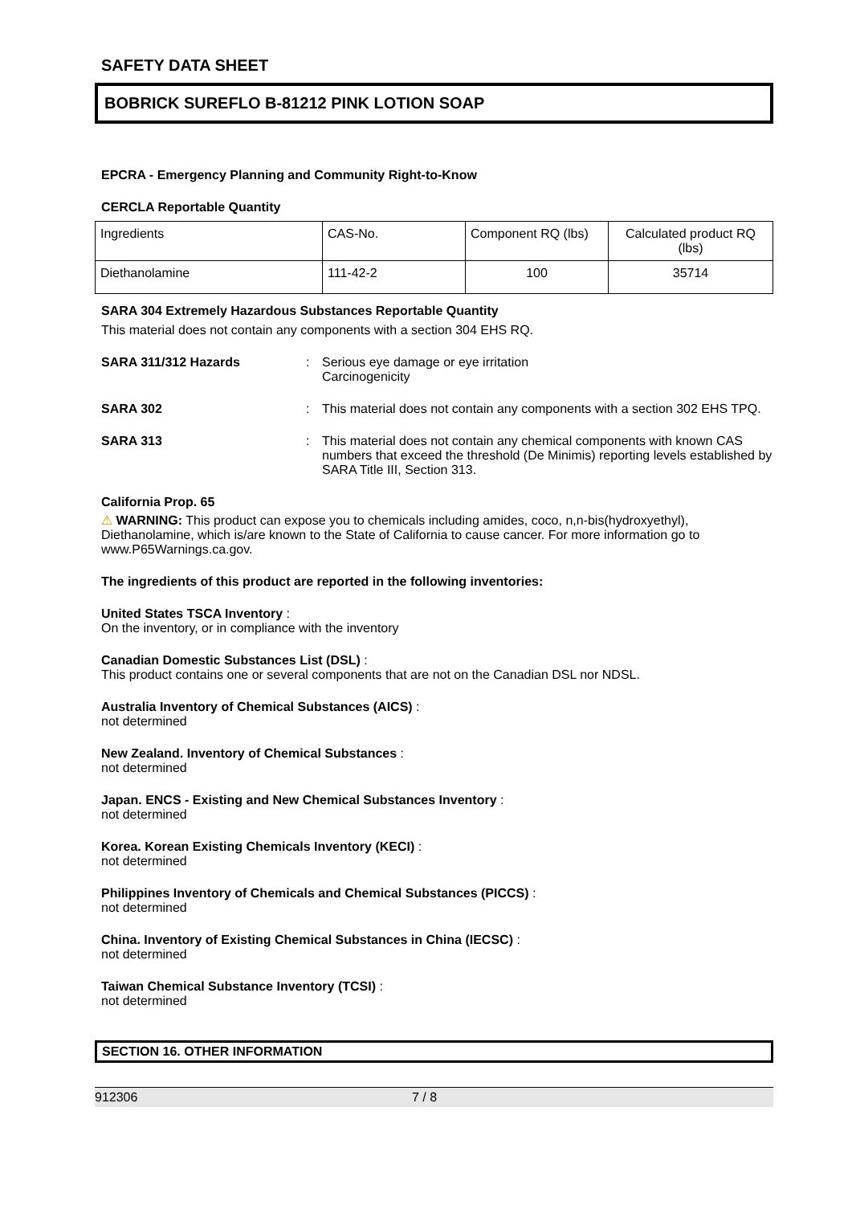SAFETY DATA SHEET
BOBRICK SUREFLO B-81212 PINK LOTION SOAP
EPCRA - Emergency Planning and Community Right-to-Know
CERCLA Reportable Quantity
| Ingredients | CAS-No. | Component RQ (lbs) | Calculated product RQ (lbs) |
| Diethanolamine | 111-42-2 | 100 | 35714 |
SARA 304 Extremely Hazardous Substances Reportable Quantity
This material does not contain any components with a section 304 EHS RQ.
SARA 311/312 Hazards : Serious eye damage or eye irritation
Carcinogenicity
SARA 302 : This material does not contain any components with a section 302 EHS TPQ.
SARA 313 : This material does not contain any chemical components with known CAS numbers that exceed the threshold (De Minimis) reporting levels established by SARA Title III, Section 313.
California Prop. 65
⚠ WARNING: This product can expose you to chemicals including amides, coco, n,n-bis(hydroxyethyl), Diethanolamine, which is/are known to the State of California to cause cancer. For more information go to www.P65Warnings.ca.gov.
The ingredients of this product are reported in the following inventories:
United States TSCA Inventory :
On the inventory, or in compliance with the inventory
Canadian Domestic Substances List (DSL) :
This product contains one or several components that are not on the Canadian DSL nor NDSL.
Australia Inventory of Chemical Substances (AICS) :
not determined
New Zealand. Inventory of Chemical Substances :
not determined
Japan. ENCS - Existing and New Chemical Substances Inventory :
not determined
Korea. Korean Existing Chemicals Inventory (KECI) :
not determined
Philippines Inventory of Chemicals and Chemical Substances (PICCS) :
not determined
China. Inventory of Existing Chemical Substances in China (IECSC) :
not determined
Taiwan Chemical Substance Inventory (TCSI) :
not determined
SECTION 16. OTHER INFORMATION
912306 7 / 8